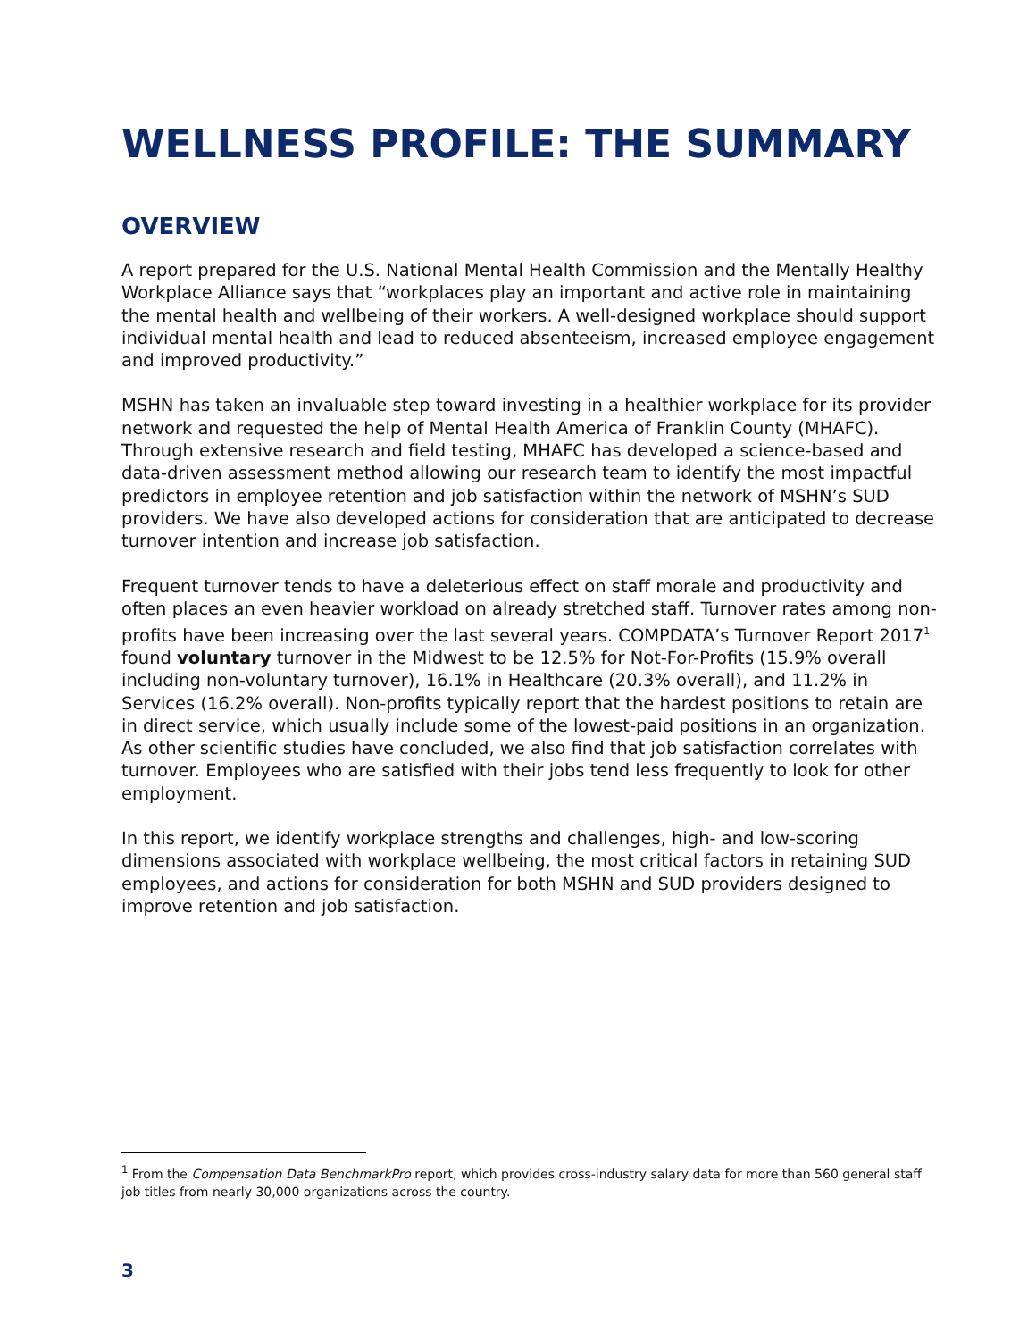WELLNESS PROFILE: THE SUMMARY
OVERVIEW
A report prepared for the U.S. National Mental Health Commission and the Mentally Healthy Workplace Alliance says that “workplaces play an important and active role in maintaining the mental health and wellbeing of their workers. A well-designed workplace should support individual mental health and lead to reduced absenteeism, increased employee engagement and improved productivity.”
MSHN has taken an invaluable step toward investing in a healthier workplace for its provider network and requested the help of Mental Health America of Franklin County (MHAFC). Through extensive research and field testing, MHAFC has developed a science-based and data-driven assessment method allowing our research team to identify the most impactful predictors in employee retention and job satisfaction within the network of MSHN’s SUD providers. We have also developed actions for consideration that are anticipated to decrease turnover intention and increase job satisfaction.
Frequent turnover tends to have a deleterious effect on staff morale and productivity and often places an even heavier workload on already stretched staff. Turnover rates among non-profits have been increasing over the last several years. COMPDATA’s Turnover Report 2017<sup>1</sup> found voluntary turnover in the Midwest to be 12.5% for Not-For-Profits (15.9% overall including non-voluntary turnover), 16.1% in Healthcare (20.3% overall), and 11.2% in Services (16.2% overall). Non-profits typically report that the hardest positions to retain are in direct service, which usually include some of the lowest-paid positions in an organization. As other scientific studies have concluded, we also find that job satisfaction correlates with turnover. Employees who are satisfied with their jobs tend less frequently to look for other employment.
In this report, we identify workplace strengths and challenges, high- and low-scoring dimensions associated with workplace wellbeing, the most critical factors in retaining SUD employees, and actions for consideration for both MSHN and SUD providers designed to improve retention and job satisfaction.
<sup>1</sup> From the Compensation Data BenchmarkPro report, which provides cross-industry salary data for more than 560 general staff job titles from nearly 30,000 organizations across the country.
3